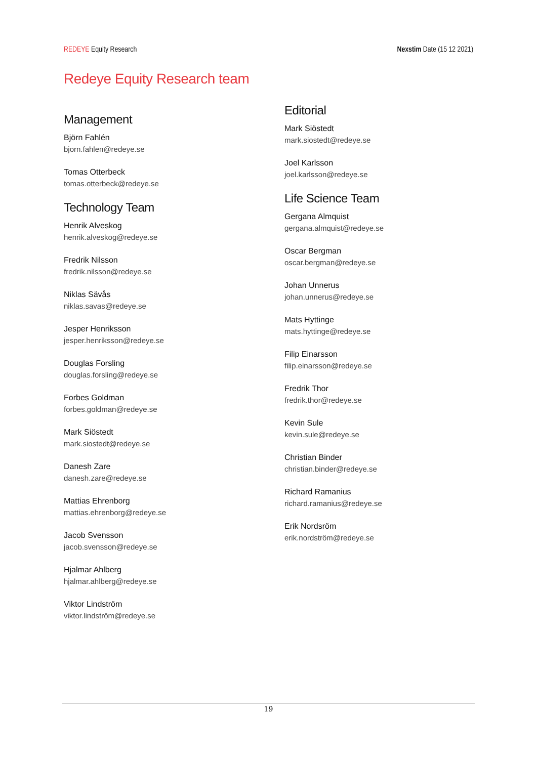REDEYE Equity Research Nexstim Date (15 12 2021)
Redeye Equity Research team
Management
Björn Fahlén
bjorn.fahlen@redeye.se
Tomas Otterbeck
tomas.otterbeck@redeye.se
Technology Team
Henrik Alveskog
henrik.alveskog@redeye.se
Fredrik Nilsson
fredrik.nilsson@redeye.se
Niklas Sävås
niklas.savas@redeye.se
Jesper Henriksson
jesper.henriksson@redeye.se
Douglas Forsling
douglas.forsling@redeye.se
Forbes Goldman
forbes.goldman@redeye.se
Mark Siöstedt
mark.siostedt@redeye.se
Danesh Zare
danesh.zare@redeye.se
Mattias Ehrenborg
mattias.ehrenborg@redeye.se
Jacob Svensson
jacob.svensson@redeye.se
Hjalmar Ahlberg
hjalmar.ahlberg@redeye.se
Viktor Lindström
viktor.lindström@redeye.se
Editorial
Mark Siöstedt
mark.siostedt@redeye.se
Joel Karlsson
joel.karlsson@redeye.se
Life Science Team
Gergana Almquist
gergana.almquist@redeye.se
Oscar Bergman
oscar.bergman@redeye.se
Johan Unnerus
johan.unnerus@redeye.se
Mats Hyttinge
mats.hyttinge@redeye.se
Filip Einarsson
filip.einarsson@redeye.se
Fredrik Thor
fredrik.thor@redeye.se
Kevin Sule
kevin.sule@redeye.se
Christian Binder
christian.binder@redeye.se
Richard Ramanius
richard.ramanius@redeye.se
Erik Nordsröm
erik.nordström@redeye.se
19